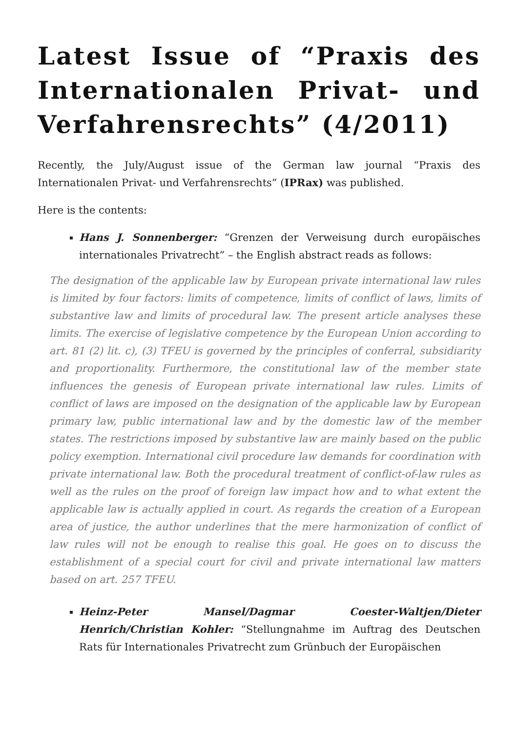Latest Issue of “Praxis des Internationalen Privat- und Verfahrensrechts” (4/2011)
Recently, the July/August issue of the German law journal “Praxis des Internationalen Privat- und Verfahrensrechts” (IPRax) was published.
Here is the contents:
Hans J. Sonnenberger: “Grenzen der Verweisung durch europäisches internationales Privatrecht” – the English abstract reads as follows:
The designation of the applicable law by European private international law rules is limited by four factors: limits of competence, limits of conflict of laws, limits of substantive law and limits of procedural law. The present article analyses these limits. The exercise of legislative competence by the European Union according to art. 81 (2) lit. c), (3) TFEU is governed by the principles of conferral, subsidiarity and proportionality. Furthermore, the constitutional law of the member state influences the genesis of European private international law rules. Limits of conflict of laws are imposed on the designation of the applicable law by European primary law, public international law and by the domestic law of the member states. The restrictions imposed by substantive law are mainly based on the public policy exemption. International civil procedure law demands for coordination with private international law. Both the procedural treatment of conflict-of-law rules as well as the rules on the proof of foreign law impact how and to what extent the applicable law is actually applied in court. As regards the creation of a European area of justice, the author underlines that the mere harmonization of conflict of law rules will not be enough to realise this goal. He goes on to discuss the establishment of a special court for civil and private international law matters based on art. 257 TFEU.
Heinz-Peter Mansel/Dagmar Coester-Waltjen/Dieter Henrich/Christian Kohler: “Stellungnahme im Auftrag des Deutschen Rats für Internationales Privatrecht zum Grünbuch der Europäischen